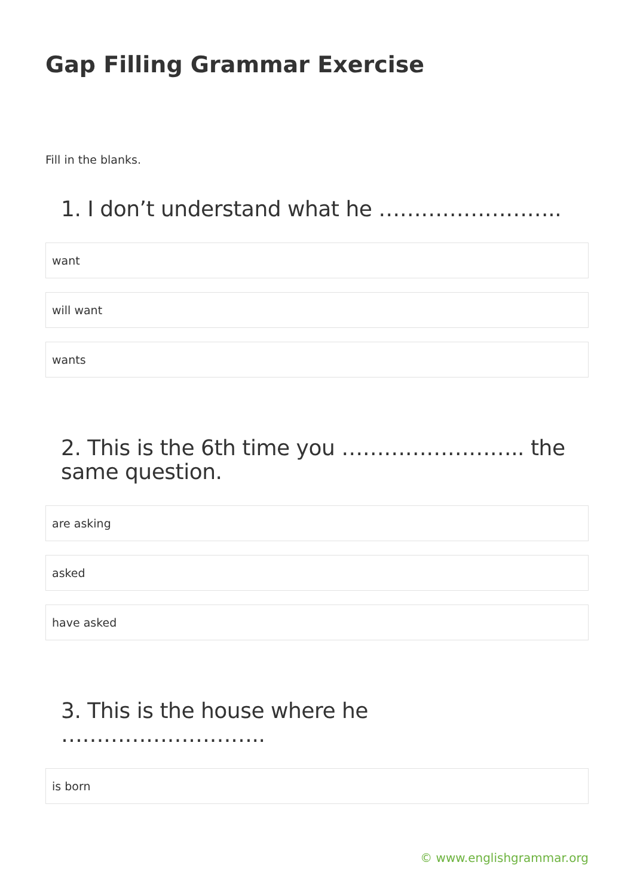Gap Filling Grammar Exercise
Fill in the blanks.
1. I don’t understand what he ……………………..
want
will want
wants
2. This is the 6th time you …………………….. the same question.
are asking
asked
have asked
3. This is the house where he ………………………..
is born
© www.englishgrammar.org